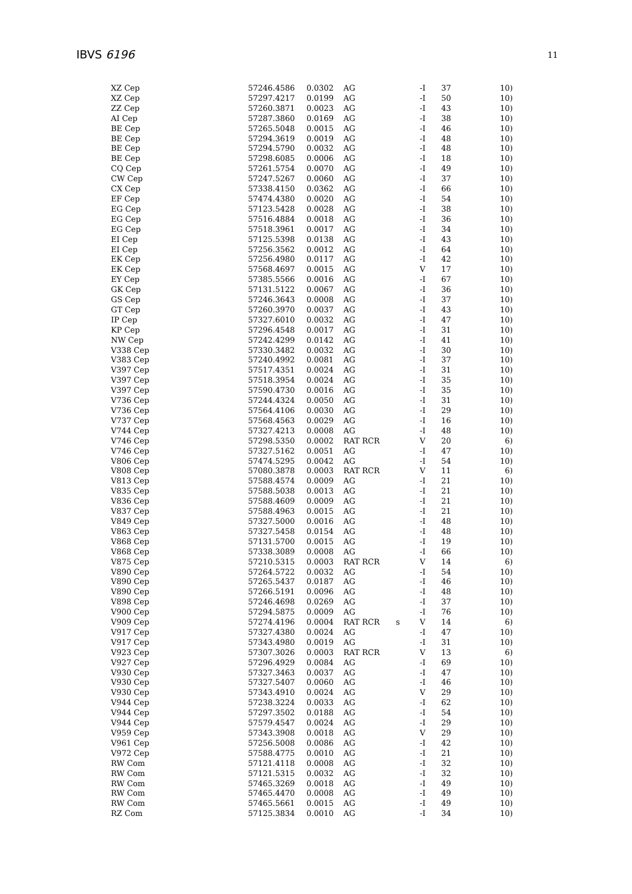IBVS 6196
11
| XZ Cep | 57246.4586 | 0.0302 | AG | | -I | 37 | 10) |
| XZ Cep | 57297.4217 | 0.0199 | AG | | -I | 50 | 10) |
| ZZ Cep | 57260.3871 | 0.0023 | AG | | -I | 43 | 10) |
| AI Cep | 57287.3860 | 0.0169 | AG | | -I | 38 | 10) |
| BE Cep | 57265.5048 | 0.0015 | AG | | -I | 46 | 10) |
| BE Cep | 57294.3619 | 0.0019 | AG | | -I | 48 | 10) |
| BE Cep | 57294.5790 | 0.0032 | AG | | -I | 48 | 10) |
| BE Cep | 57298.6085 | 0.0006 | AG | | -I | 18 | 10) |
| CQ Cep | 57261.5754 | 0.0070 | AG | | -I | 49 | 10) |
| CW Cep | 57247.5267 | 0.0060 | AG | | -I | 37 | 10) |
| CX Cep | 57338.4150 | 0.0362 | AG | | -I | 66 | 10) |
| EF Cep | 57474.4380 | 0.0020 | AG | | -I | 54 | 10) |
| EG Cep | 57123.5428 | 0.0028 | AG | | -I | 38 | 10) |
| EG Cep | 57516.4884 | 0.0018 | AG | | -I | 36 | 10) |
| EG Cep | 57518.3961 | 0.0017 | AG | | -I | 34 | 10) |
| EI Cep | 57125.5398 | 0.0138 | AG | | -I | 43 | 10) |
| EI Cep | 57256.3562 | 0.0012 | AG | | -I | 64 | 10) |
| EK Cep | 57256.4980 | 0.0117 | AG | | -I | 42 | 10) |
| EK Cep | 57568.4697 | 0.0015 | AG | | V | 17 | 10) |
| EY Cep | 57385.5566 | 0.0016 | AG | | -I | 67 | 10) |
| GK Cep | 57131.5122 | 0.0067 | AG | | -I | 36 | 10) |
| GS Cep | 57246.3643 | 0.0008 | AG | | -I | 37 | 10) |
| GT Cep | 57260.3970 | 0.0037 | AG | | -I | 43 | 10) |
| IP Cep | 57327.6010 | 0.0032 | AG | | -I | 47 | 10) |
| KP Cep | 57296.4548 | 0.0017 | AG | | -I | 31 | 10) |
| NW Cep | 57242.4299 | 0.0142 | AG | | -I | 41 | 10) |
| V338 Cep | 57330.3482 | 0.0032 | AG | | -I | 30 | 10) |
| V383 Cep | 57240.4992 | 0.0081 | AG | | -I | 37 | 10) |
| V397 Cep | 57517.4351 | 0.0024 | AG | | -I | 31 | 10) |
| V397 Cep | 57518.3954 | 0.0024 | AG | | -I | 35 | 10) |
| V397 Cep | 57590.4730 | 0.0016 | AG | | -I | 35 | 10) |
| V736 Cep | 57244.4324 | 0.0050 | AG | | -I | 31 | 10) |
| V736 Cep | 57564.4106 | 0.0030 | AG | | -I | 29 | 10) |
| V737 Cep | 57568.4563 | 0.0029 | AG | | -I | 16 | 10) |
| V744 Cep | 57327.4213 | 0.0008 | AG | | -I | 48 | 10) |
| V746 Cep | 57298.5350 | 0.0002 | RAT RCR | | V | 20 | 6) |
| V746 Cep | 57327.5162 | 0.0051 | AG | | -I | 47 | 10) |
| V806 Cep | 57474.5295 | 0.0042 | AG | | -I | 54 | 10) |
| V808 Cep | 57080.3878 | 0.0003 | RAT RCR | | V | 11 | 6) |
| V813 Cep | 57588.4574 | 0.0009 | AG | | -I | 21 | 10) |
| V835 Cep | 57588.5038 | 0.0013 | AG | | -I | 21 | 10) |
| V836 Cep | 57588.4609 | 0.0009 | AG | | -I | 21 | 10) |
| V837 Cep | 57588.4963 | 0.0015 | AG | | -I | 21 | 10) |
| V849 Cep | 57327.5000 | 0.0016 | AG | | -I | 48 | 10) |
| V863 Cep | 57327.5458 | 0.0154 | AG | | -I | 48 | 10) |
| V868 Cep | 57131.5700 | 0.0015 | AG | | -I | 19 | 10) |
| V868 Cep | 57338.3089 | 0.0008 | AG | | -I | 66 | 10) |
| V875 Cep | 57210.5315 | 0.0003 | RAT RCR | | V | 14 | 6) |
| V890 Cep | 57264.5722 | 0.0032 | AG | | -I | 54 | 10) |
| V890 Cep | 57265.5437 | 0.0187 | AG | | -I | 46 | 10) |
| V890 Cep | 57266.5191 | 0.0096 | AG | | -I | 48 | 10) |
| V898 Cep | 57246.4698 | 0.0269 | AG | | -I | 37 | 10) |
| V900 Cep | 57294.5875 | 0.0009 | AG | | -I | 76 | 10) |
| V909 Cep | 57274.4196 | 0.0004 | RAT RCR | s | V | 14 | 6) |
| V917 Cep | 57327.4380 | 0.0024 | AG | | -I | 47 | 10) |
| V917 Cep | 57343.4980 | 0.0019 | AG | | -I | 31 | 10) |
| V923 Cep | 57307.3026 | 0.0003 | RAT RCR | | V | 13 | 6) |
| V927 Cep | 57296.4929 | 0.0084 | AG | | -I | 69 | 10) |
| V930 Cep | 57327.3463 | 0.0037 | AG | | -I | 47 | 10) |
| V930 Cep | 57327.5407 | 0.0060 | AG | | -I | 46 | 10) |
| V930 Cep | 57343.4910 | 0.0024 | AG | | V | 29 | 10) |
| V944 Cep | 57238.3224 | 0.0033 | AG | | -I | 62 | 10) |
| V944 Cep | 57297.3502 | 0.0188 | AG | | -I | 54 | 10) |
| V944 Cep | 57579.4547 | 0.0024 | AG | | -I | 29 | 10) |
| V959 Cep | 57343.3908 | 0.0018 | AG | | V | 29 | 10) |
| V961 Cep | 57256.5008 | 0.0086 | AG | | -I | 42 | 10) |
| V972 Cep | 57588.4775 | 0.0010 | AG | | -I | 21 | 10) |
| RW Com | 57121.4118 | 0.0008 | AG | | -I | 32 | 10) |
| RW Com | 57121.5315 | 0.0032 | AG | | -I | 32 | 10) |
| RW Com | 57465.3269 | 0.0018 | AG | | -I | 49 | 10) |
| RW Com | 57465.4470 | 0.0008 | AG | | -I | 49 | 10) |
| RW Com | 57465.5661 | 0.0015 | AG | | -I | 49 | 10) |
| RZ Com | 57125.3834 | 0.0010 | AG | | -I | 34 | 10) |